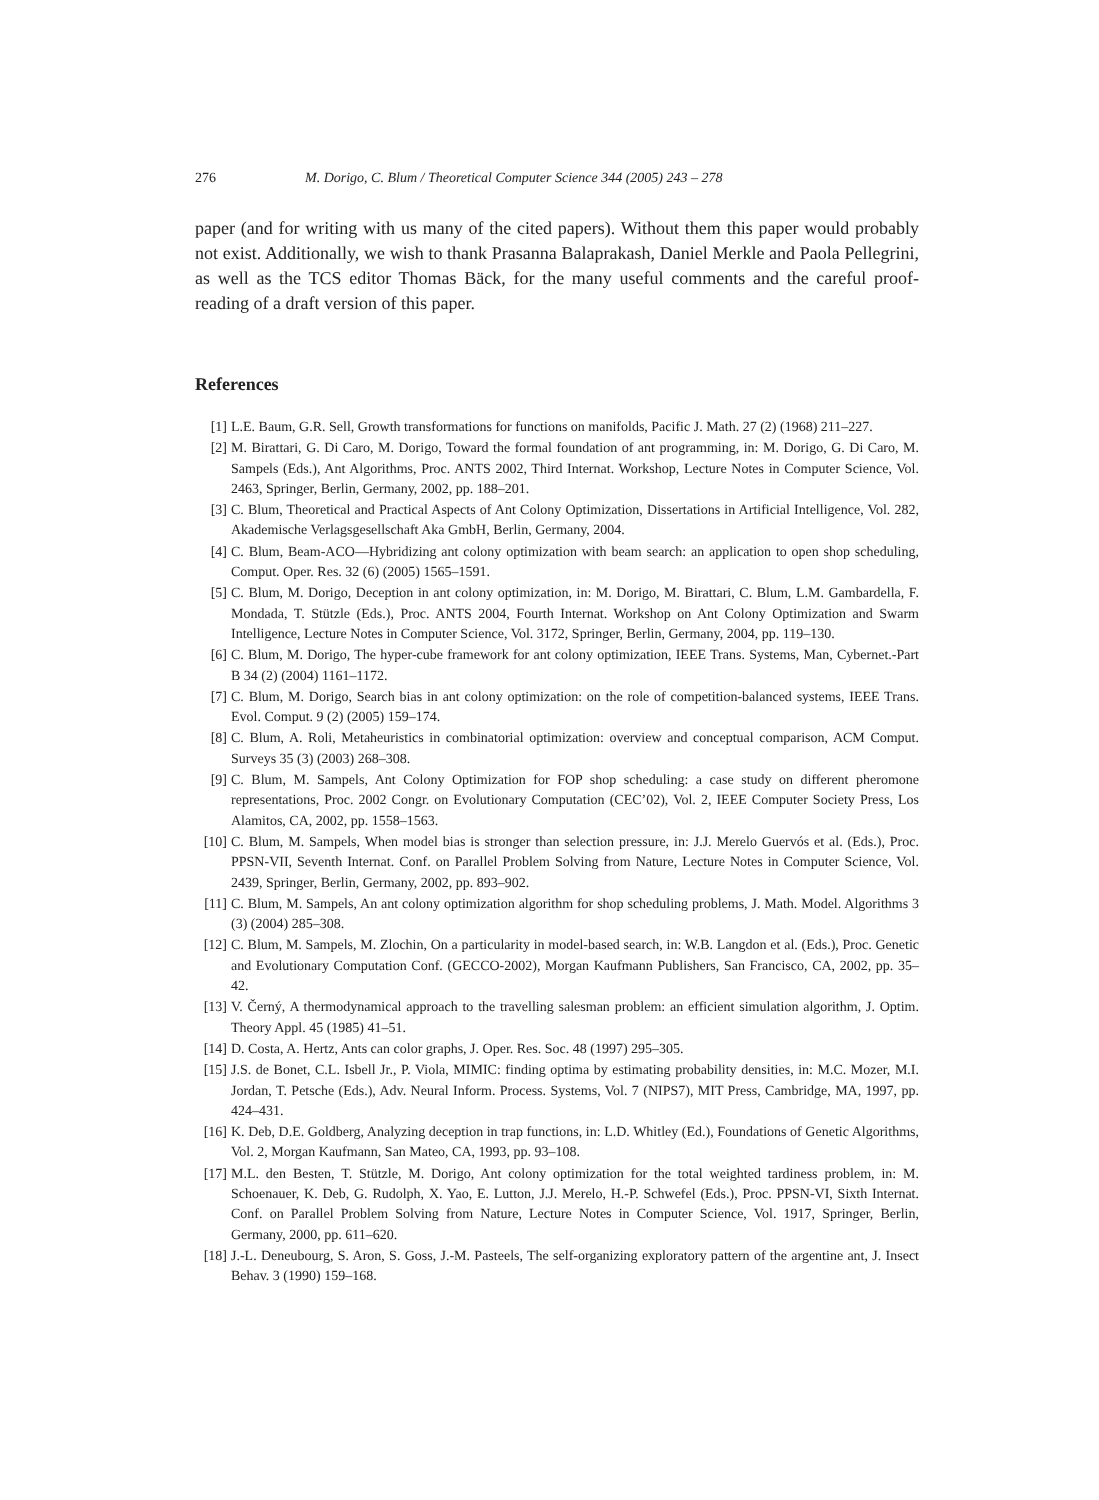276 M. Dorigo, C. Blum / Theoretical Computer Science 344 (2005) 243 – 278
paper (and for writing with us many of the cited papers). Without them this paper would probably not exist. Additionally, we wish to thank Prasanna Balaprakash, Daniel Merkle and Paola Pellegrini, as well as the TCS editor Thomas Bäck, for the many useful comments and the careful proof-reading of a draft version of this paper.
References
[1] L.E. Baum, G.R. Sell, Growth transformations for functions on manifolds, Pacific J. Math. 27 (2) (1968) 211–227.
[2] M. Birattari, G. Di Caro, M. Dorigo, Toward the formal foundation of ant programming, in: M. Dorigo, G. Di Caro, M. Sampels (Eds.), Ant Algorithms, Proc. ANTS 2002, Third Internat. Workshop, Lecture Notes in Computer Science, Vol. 2463, Springer, Berlin, Germany, 2002, pp. 188–201.
[3] C. Blum, Theoretical and Practical Aspects of Ant Colony Optimization, Dissertations in Artificial Intelligence, Vol. 282, Akademische Verlagsgesellschaft Aka GmbH, Berlin, Germany, 2004.
[4] C. Blum, Beam-ACO—Hybridizing ant colony optimization with beam search: an application to open shop scheduling, Comput. Oper. Res. 32 (6) (2005) 1565–1591.
[5] C. Blum, M. Dorigo, Deception in ant colony optimization, in: M. Dorigo, M. Birattari, C. Blum, L.M. Gambardella, F. Mondada, T. Stützle (Eds.), Proc. ANTS 2004, Fourth Internat. Workshop on Ant Colony Optimization and Swarm Intelligence, Lecture Notes in Computer Science, Vol. 3172, Springer, Berlin, Germany, 2004, pp. 119–130.
[6] C. Blum, M. Dorigo, The hyper-cube framework for ant colony optimization, IEEE Trans. Systems, Man, Cybernet.-Part B 34 (2) (2004) 1161–1172.
[7] C. Blum, M. Dorigo, Search bias in ant colony optimization: on the role of competition-balanced systems, IEEE Trans. Evol. Comput. 9 (2) (2005) 159–174.
[8] C. Blum, A. Roli, Metaheuristics in combinatorial optimization: overview and conceptual comparison, ACM Comput. Surveys 35 (3) (2003) 268–308.
[9] C. Blum, M. Sampels, Ant Colony Optimization for FOP shop scheduling: a case study on different pheromone representations, Proc. 2002 Congr. on Evolutionary Computation (CEC’02), Vol. 2, IEEE Computer Society Press, Los Alamitos, CA, 2002, pp. 1558–1563.
[10] C. Blum, M. Sampels, When model bias is stronger than selection pressure, in: J.J. Merelo Guervós et al. (Eds.), Proc. PPSN-VII, Seventh Internat. Conf. on Parallel Problem Solving from Nature, Lecture Notes in Computer Science, Vol. 2439, Springer, Berlin, Germany, 2002, pp. 893–902.
[11] C. Blum, M. Sampels, An ant colony optimization algorithm for shop scheduling problems, J. Math. Model. Algorithms 3 (3) (2004) 285–308.
[12] C. Blum, M. Sampels, M. Zlochin, On a particularity in model-based search, in: W.B. Langdon et al. (Eds.), Proc. Genetic and Evolutionary Computation Conf. (GECCO-2002), Morgan Kaufmann Publishers, San Francisco, CA, 2002, pp. 35–42.
[13] V. Černý, A thermodynamical approach to the travelling salesman problem: an efficient simulation algorithm, J. Optim. Theory Appl. 45 (1985) 41–51.
[14] D. Costa, A. Hertz, Ants can color graphs, J. Oper. Res. Soc. 48 (1997) 295–305.
[15] J.S. de Bonet, C.L. Isbell Jr., P. Viola, MIMIC: finding optima by estimating probability densities, in: M.C. Mozer, M.I. Jordan, T. Petsche (Eds.), Adv. Neural Inform. Process. Systems, Vol. 7 (NIPS7), MIT Press, Cambridge, MA, 1997, pp. 424–431.
[16] K. Deb, D.E. Goldberg, Analyzing deception in trap functions, in: L.D. Whitley (Ed.), Foundations of Genetic Algorithms, Vol. 2, Morgan Kaufmann, San Mateo, CA, 1993, pp. 93–108.
[17] M.L. den Besten, T. Stützle, M. Dorigo, Ant colony optimization for the total weighted tardiness problem, in: M. Schoenauer, K. Deb, G. Rudolph, X. Yao, E. Lutton, J.J. Merelo, H.-P. Schwefel (Eds.), Proc. PPSN-VI, Sixth Internat. Conf. on Parallel Problem Solving from Nature, Lecture Notes in Computer Science, Vol. 1917, Springer, Berlin, Germany, 2000, pp. 611–620.
[18] J.-L. Deneubourg, S. Aron, S. Goss, J.-M. Pasteels, The self-organizing exploratory pattern of the argentine ant, J. Insect Behav. 3 (1990) 159–168.